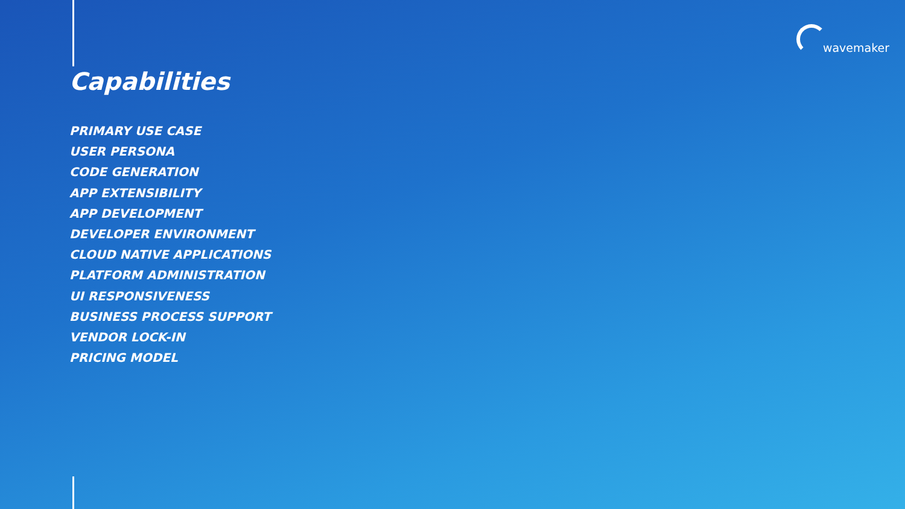wavemaker
Capabilities
PRIMARY USE CASE
USER PERSONA
CODE GENERATION
APP EXTENSIBILITY
APP DEVELOPMENT
DEVELOPER ENVIRONMENT
CLOUD NATIVE APPLICATIONS
PLATFORM ADMINISTRATION
UI RESPONSIVENESS
BUSINESS PROCESS SUPPORT
VENDOR LOCK-IN
PRICING MODEL